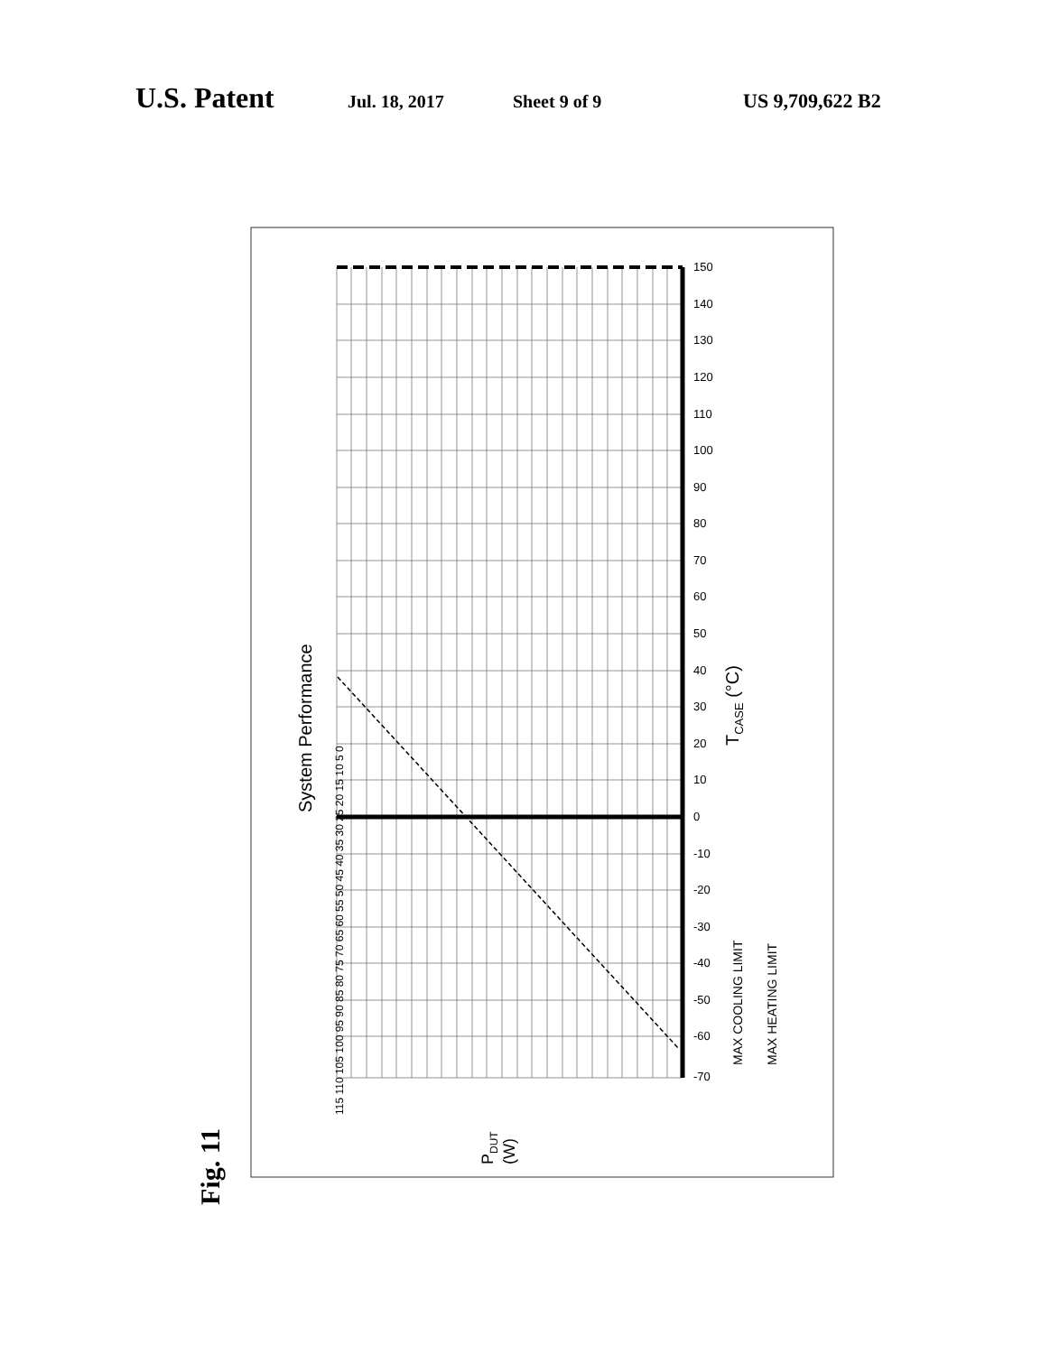U.S. Patent Jul. 18, 2017 Sheet 9 of 9 US 9,709,622 B2
System Performance
TCASE (°C)
PDUT
(W)
MAX COOLING LIMIT
MAX HEATING LIMIT
Fig. 11
115 110 105 100 95 90 85 80 75 70 65 60 55 50 45 40 35 30 25 20 15 10 5 0
-70
-60
-50
-40
-30
-20
-10
0
10
20
30
40
50
60
70
80
90
100
110
120
130
140
150